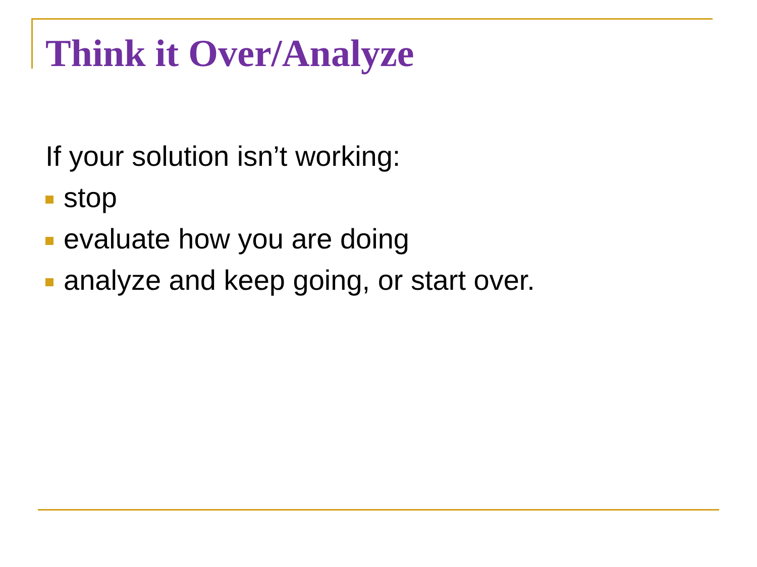Think it Over/Analyze
If your solution isn’t working:
stop
evaluate how you are doing
analyze and keep going, or start over.